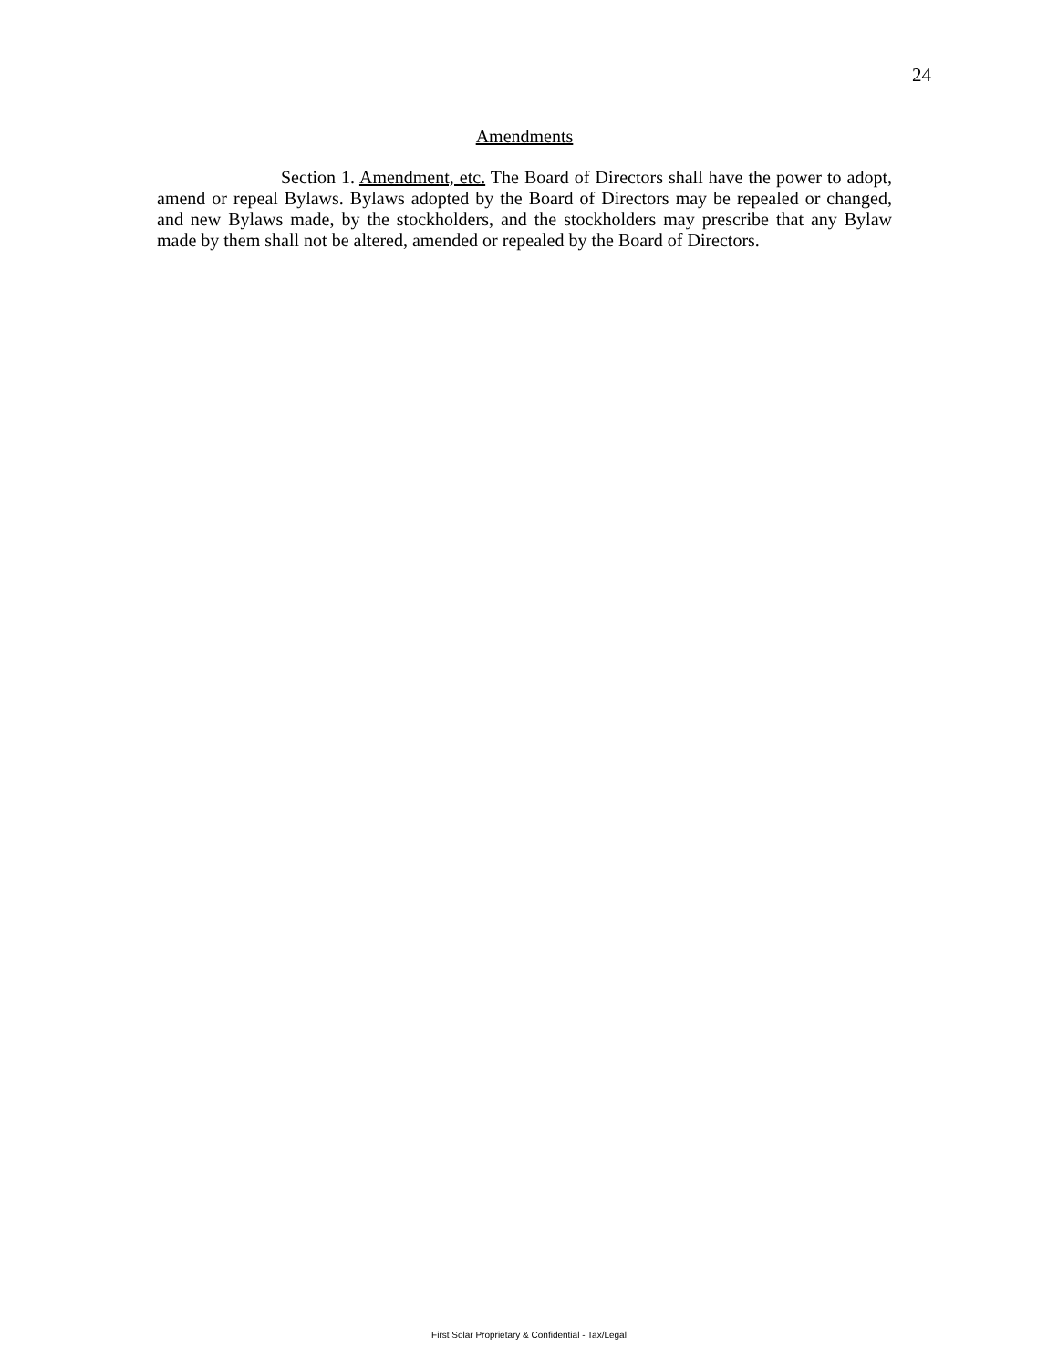24
Amendments
Section 1. Amendment, etc. The Board of Directors shall have the power to adopt, amend or repeal Bylaws. Bylaws adopted by the Board of Directors may be repealed or changed, and new Bylaws made, by the stockholders, and the stockholders may prescribe that any Bylaw made by them shall not be altered, amended or repealed by the Board of Directors.
First Solar Proprietary & Confidential - Tax/Legal